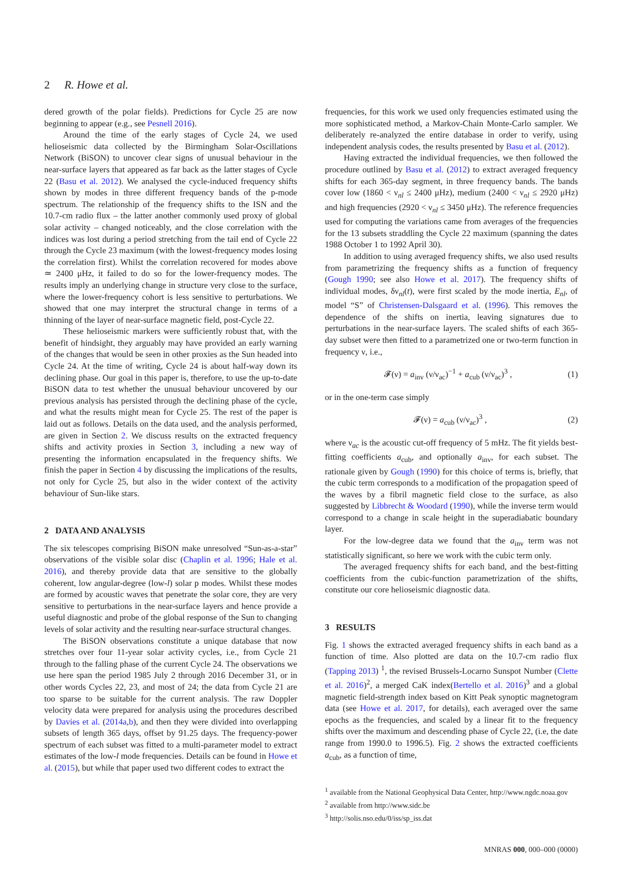2 R. Howe et al.
dered growth of the polar fields). Predictions for Cycle 25 are now beginning to appear (e.g., see Pesnell 2016).
Around the time of the early stages of Cycle 24, we used helioseismic data collected by the Birmingham Solar-Oscillations Network (BiSON) to uncover clear signs of unusual behaviour in the near-surface layers that appeared as far back as the latter stages of Cycle 22 (Basu et al. 2012). We analysed the cycle-induced frequency shifts shown by modes in three different frequency bands of the p-mode spectrum. The relationship of the frequency shifts to the ISN and the 10.7-cm radio flux – the latter another commonly used proxy of global solar activity – changed noticeably, and the close correlation with the indices was lost during a period stretching from the tail end of Cycle 22 through the Cycle 23 maximum (with the lowest-frequency modes losing the correlation first). Whilst the correlation recovered for modes above ≃ 2400 μHz, it failed to do so for the lower-frequency modes. The results imply an underlying change in structure very close to the surface, where the lower-frequency cohort is less sensitive to perturbations. We showed that one may interpret the structural change in terms of a thinning of the layer of near-surface magnetic field, post-Cycle 22.
These helioseismic markers were sufficiently robust that, with the benefit of hindsight, they arguably may have provided an early warning of the changes that would be seen in other proxies as the Sun headed into Cycle 24. At the time of writing, Cycle 24 is about half-way down its declining phase. Our goal in this paper is, therefore, to use the up-to-date BiSON data to test whether the unusual behaviour uncovered by our previous analysis has persisted through the declining phase of the cycle, and what the results might mean for Cycle 25. The rest of the paper is laid out as follows. Details on the data used, and the analysis performed, are given in Section 2. We discuss results on the extracted frequency shifts and activity proxies in Section 3, including a new way of presenting the information encapsulated in the frequency shifts. We finish the paper in Section 4 by discussing the implications of the results, not only for Cycle 25, but also in the wider context of the activity behaviour of Sun-like stars.
2 DATA AND ANALYSIS
The six telescopes comprising BiSON make unresolved “Sun-as-a-star” observations of the visible solar disc (Chaplin et al. 1996; Hale et al. 2016), and thereby provide data that are sensitive to the globally coherent, low angular-degree (low-l) solar p modes. Whilst these modes are formed by acoustic waves that penetrate the solar core, they are very sensitive to perturbations in the near-surface layers and hence provide a useful diagnostic and probe of the global response of the Sun to changing levels of solar activity and the resulting near-surface structural changes.
The BiSON observations constitute a unique database that now stretches over four 11-year solar activity cycles, i.e., from Cycle 21 through to the falling phase of the current Cycle 24. The observations we use here span the period 1985 July 2 through 2016 December 31, or in other words Cycles 22, 23, and most of 24; the data from Cycle 21 are too sparse to be suitable for the current analysis. The raw Doppler velocity data were prepared for analysis using the procedures described by Davies et al. (2014a,b), and then they were divided into overlapping subsets of length 365 days, offset by 91.25 days. The frequency-power spectrum of each subset was fitted to a multi-parameter model to extract estimates of the low-l mode frequencies. Details can be found in Howe et al. (2015), but while that paper used two different codes to extract the
frequencies, for this work we used only frequencies estimated using the more sophisticated method, a Markov-Chain Monte-Carlo sampler. We deliberately re-analyzed the entire database in order to verify, using independent analysis codes, the results presented by Basu et al. (2012).
Having extracted the individual frequencies, we then followed the procedure outlined by Basu et al. (2012) to extract averaged frequency shifts for each 365-day segment, in three frequency bands. The bands cover low (1860 < ν<sub>nl</sub> ≤ 2400 μHz), medium (2400 < ν<sub>nl</sub> ≤ 2920 μHz) and high frequencies (2920 < ν<sub>nl</sub> ≤ 3450 μHz). The reference frequencies used for computing the variations came from averages of the frequencies for the 13 subsets straddling the Cycle 22 maximum (spanning the dates 1988 October 1 to 1992 April 30).
In addition to using averaged frequency shifts, we also used results from parametrizing the frequency shifts as a function of frequency (Gough 1990; see also Howe et al. 2017). The frequency shifts of individual modes, δν<sub>nl</sub>(t), were first scaled by the mode inertia, E<sub>nl</sub>, of model “S” of Christensen-Dalsgaard et al. (1996). This removes the dependence of the shifts on inertia, leaving signatures due to perturbations in the near-surface layers. The scaled shifts of each 365-day subset were then fitted to a parametrized one or two-term function in frequency ν, i.e.,
𝓕(ν) = a<sub>inv</sub> (ν/ν<sub>ac</sub>)<sup>−1</sup> + a<sub>cub</sub> (ν/ν<sub>ac</sub>)<sup>3</sup> , (1)
or in the one-term case simply
𝓕(ν) = a<sub>cub</sub> (ν/ν<sub>ac</sub>)<sup>3</sup> , (2)
where ν<sub>ac</sub> is the acoustic cut-off frequency of 5 mHz. The fit yields best-fitting coefficients a<sub>cub</sub>, and optionally a<sub>inv</sub>, for each subset. The rationale given by Gough (1990) for this choice of terms is, briefly, that the cubic term corresponds to a modification of the propagation speed of the waves by a fibril magnetic field close to the surface, as also suggested by Libbrecht & Woodard (1990), while the inverse term would correspond to a change in scale height in the superadiabatic boundary layer.
For the low-degree data we found that the a<sub>inv</sub> term was not statistically significant, so here we work with the cubic term only.
The averaged frequency shifts for each band, and the best-fitting coefficients from the cubic-function parametrization of the shifts, constitute our core helioseismic diagnostic data.
3 RESULTS
Fig. 1 shows the extracted averaged frequency shifts in each band as a function of time. Also plotted are data on the 10.7-cm radio flux (Tapping 2013) <sup>1</sup>, the revised Brussels-Locarno Sunspot Number (Clette et al. 2016)<sup>2</sup>, a merged CaK index(Bertello et al. 2016)<sup>3</sup> and a global magnetic field-strength index based on Kitt Peak synoptic magnetogram data (see Howe et al. 2017, for details), each averaged over the same epochs as the frequencies, and scaled by a linear fit to the frequency shifts over the maximum and descending phase of Cycle 22, (i.e, the date range from 1990.0 to 1996.5). Fig. 2 shows the extracted coefficients a<sub>cub</sub>, as a function of time,
<sup>1</sup> available from the National Geophysical Data Center, http://www.ngdc.noaa.gov
<sup>2</sup> available from http://www.sidc.be
<sup>3</sup> http://solis.nso.edu/0/iss/sp_iss.dat
MNRAS 000, 000–000 (0000)